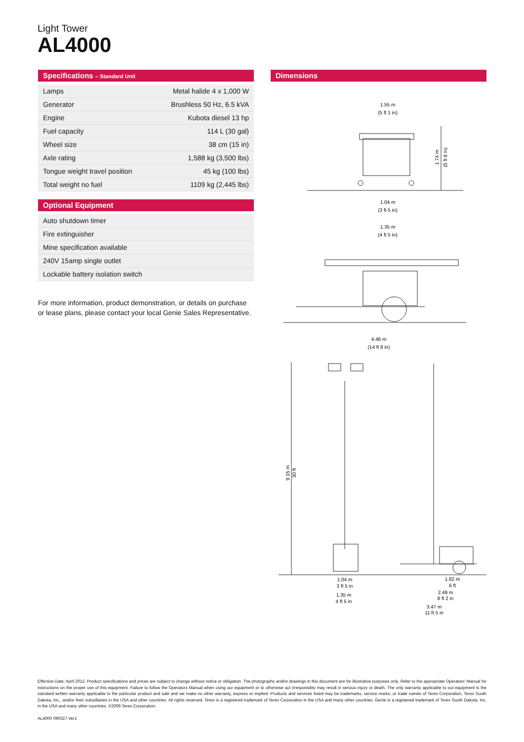Light Tower
AL4000
Specifications – Standard Unit
| Lamps | Metal halide 4 x 1,000 W |
| Generator | Brushless 50 Hz, 6.5 kVA |
| Engine | Kubota diesel 13 hp |
| Fuel capacity | 114 L (30 gal) |
| Wheel size | 38 cm (15 in) |
| Axle rating | 1,588 kg (3,500 lbs) |
| Tongue weight travel position | 45 kg (100 lbs) |
| Total weight no fuel | 1109 kg (2,445 lbs) |
Optional Equipment
| Auto shutdown timer |
| Fire extinguisher |
| Mine specification available |
| 240V 15amp single outlet |
| Lockable battery isolation switch |
For more information, product demonstration, or details on purchase or lease plans, please contact your local Genie Sales Representative.
Dimensions
1.55 m
(5 ft 1 in)
1.04 m
(3 ft 5 in)
1.35 m
(4 ft 5 in)
4.46 m
(14 ft 8 in)
1.04 m
3 ft 5 in
1.35 m
4 ft 5 in
1.82 m
6 ft
2.49 m
8 ft 2 in
3.47 m
11 ft 5 in
1.74 m
(5 ft 8 in)
9.15 m
30 ft
Effective Date: April 2012. Product specifications and prices are subject to change without notice or obligation. The photographs and/or drawings in this document are for illustrative purposes only. Refer to the appropriate Operators’ Manual for instructions on the proper use of this equipment. Failure to follow the Operators Manual when using our equipment or to otherwise act irresponsibly may result in serious injury or death. The only warranty applicable to our equipment is the standard written warranty applicable to the particular product and sale and we make no other warranty, express or implied. Products and services listed may be trademarks, service marks, or trade names of Terex Corporation, Terex South Dakota, Inc., and/or their subsidiaries in the USA and other countries. All rights reserved. Terex is a registered trademark of Terex Corporation in the USA and many other countries. Genie is a registered trademark of Terex South Dakota, Inc. in the USA and many other countries. ©2009 Terex Corporation.
AL4000 090327 Ver1